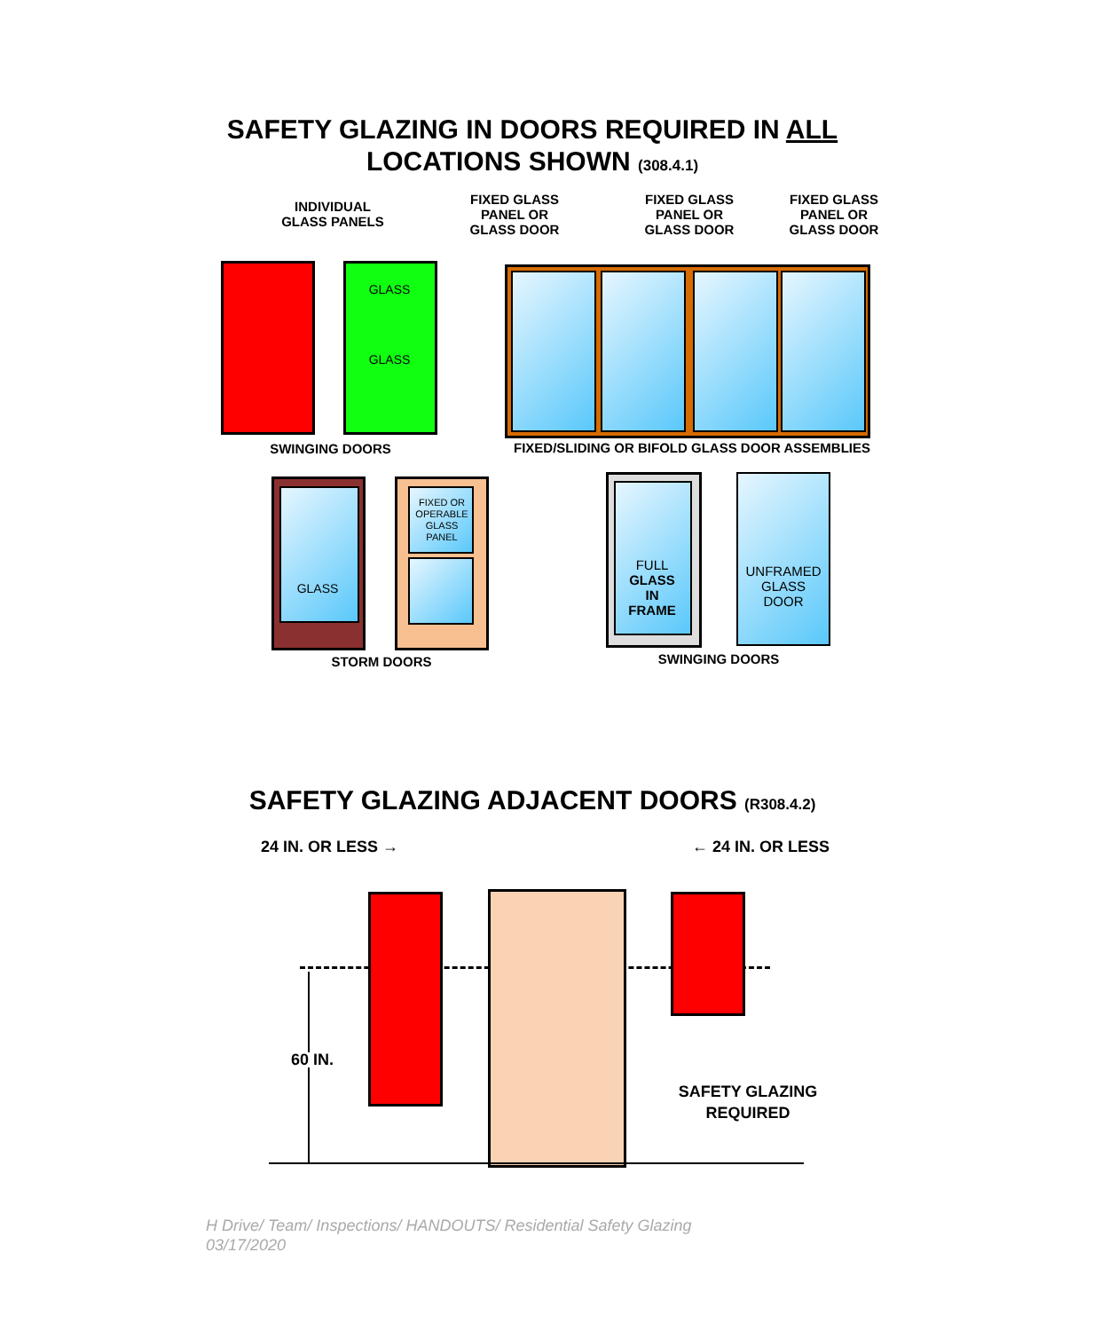SAFETY GLAZING IN DOORS REQUIRED IN ALL
LOCATIONS SHOWN (308.4.1)
INDIVIDUAL
GLASS PANELS
FIXED GLASS
PANEL OR
GLASS DOOR
FIXED GLASS
PANEL OR
GLASS DOOR
FIXED GLASS
PANEL OR
GLASS DOOR
GLASS
GLASS
SWINGING DOORS FIXED/SLIDING OR BIFOLD GLASS DOOR ASSEMBLIES
GLASS
FIXED OR
OPERABLE
GLASS
PANEL
FULL
GLASS
IN
FRAME
UNFRAMED
GLASS
DOOR
STORM DOORS SWINGING DOORS
SAFETY GLAZING ADJACENT DOORS (R308.4.2)
24 IN. OR LESS → ← 24 IN. OR LESS
60 IN.
SAFETY GLAZING
REQUIRED
H Drive/ Team/ Inspections/ HANDOUTS/ Residential Safety Glazing
03/17/2020